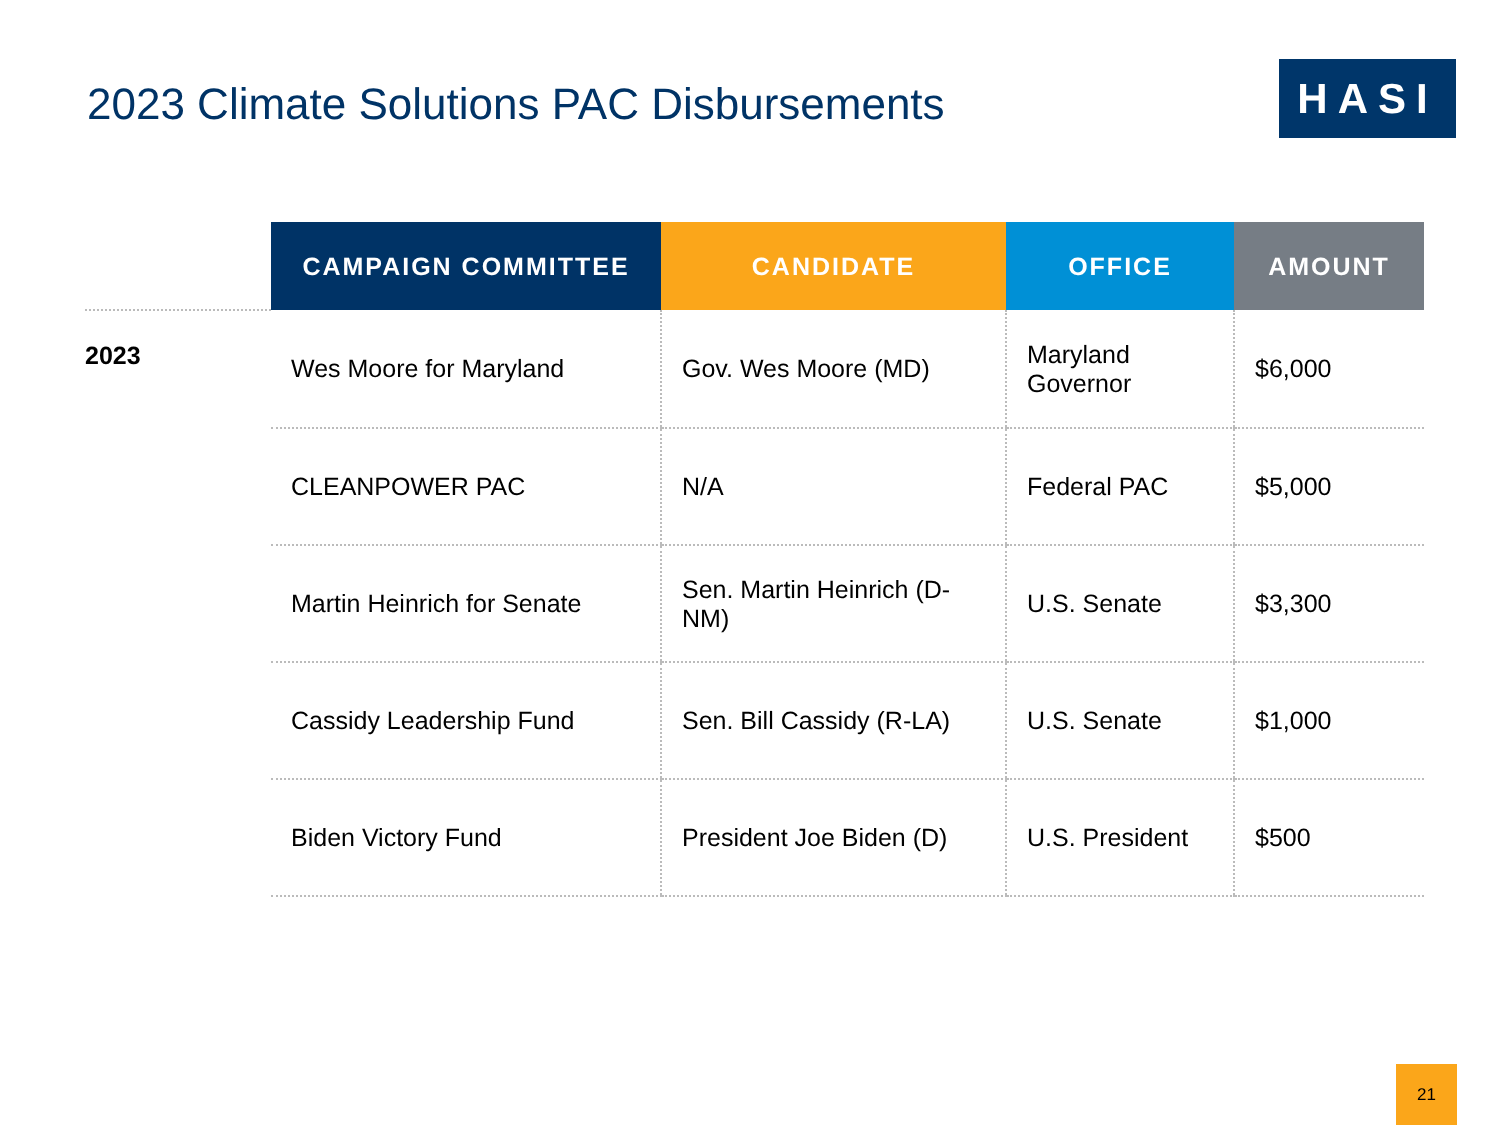2023 Climate Solutions PAC Disbursements
HASI
| | CAMPAIGN COMMITTEE | CANDIDATE | OFFICE | AMOUNT |
| --- | --- | --- | --- | --- |
| 2023 | Wes Moore for Maryland | Gov. Wes Moore (MD) | Maryland Governor | $6,000 |
| | CLEANPOWER PAC | N/A | Federal PAC | $5,000 |
| | Martin Heinrich for Senate | Sen. Martin Heinrich (D-NM) | U.S. Senate | $3,300 |
| | Cassidy Leadership Fund | Sen. Bill Cassidy (R-LA) | U.S. Senate | $1,000 |
| | Biden Victory Fund | President Joe Biden (D) | U.S. President | $500 |
21